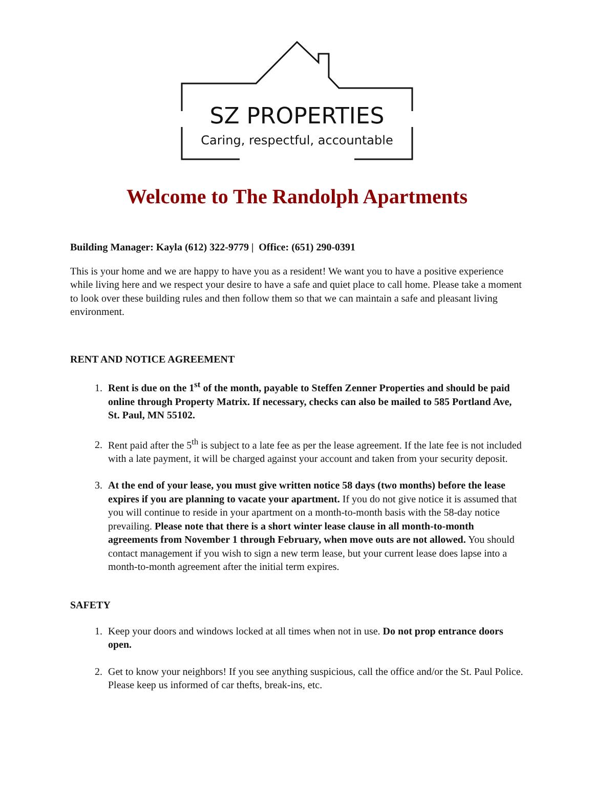SZ PROPERTIES
Caring, respectful, accountable
Welcome to The Randolph Apartments
Building Manager: Kayla (612) 322-9779 | Office: (651) 290-0391
This is your home and we are happy to have you as a resident! We want you to have a positive experience while living here and we respect your desire to have a safe and quiet place to call home. Please take a moment to look over these building rules and then follow them so that we can maintain a safe and pleasant living environment.
RENT AND NOTICE AGREEMENT
1. Rent is due on the 1<sup>st</sup> of the month, payable to Steffen Zenner Properties and should be paid online through Property Matrix. If necessary, checks can also be mailed to 585 Portland Ave, St. Paul, MN 55102.
2. Rent paid after the 5<sup>th</sup> is subject to a late fee as per the lease agreement. If the late fee is not included with a late payment, it will be charged against your account and taken from your security deposit.
3. At the end of your lease, you must give written notice 58 days (two months) before the lease expires if you are planning to vacate your apartment. If you do not give notice it is assumed that you will continue to reside in your apartment on a month-to-month basis with the 58-day notice prevailing. Please note that there is a short winter lease clause in all month-to-month agreements from November 1 through February, when move outs are not allowed. You should contact management if you wish to sign a new term lease, but your current lease does lapse into a month-to-month agreement after the initial term expires.
SAFETY
1. Keep your doors and windows locked at all times when not in use. Do not prop entrance doors open.
2. Get to know your neighbors! If you see anything suspicious, call the office and/or the St. Paul Police. Please keep us informed of car thefts, break-ins, etc.